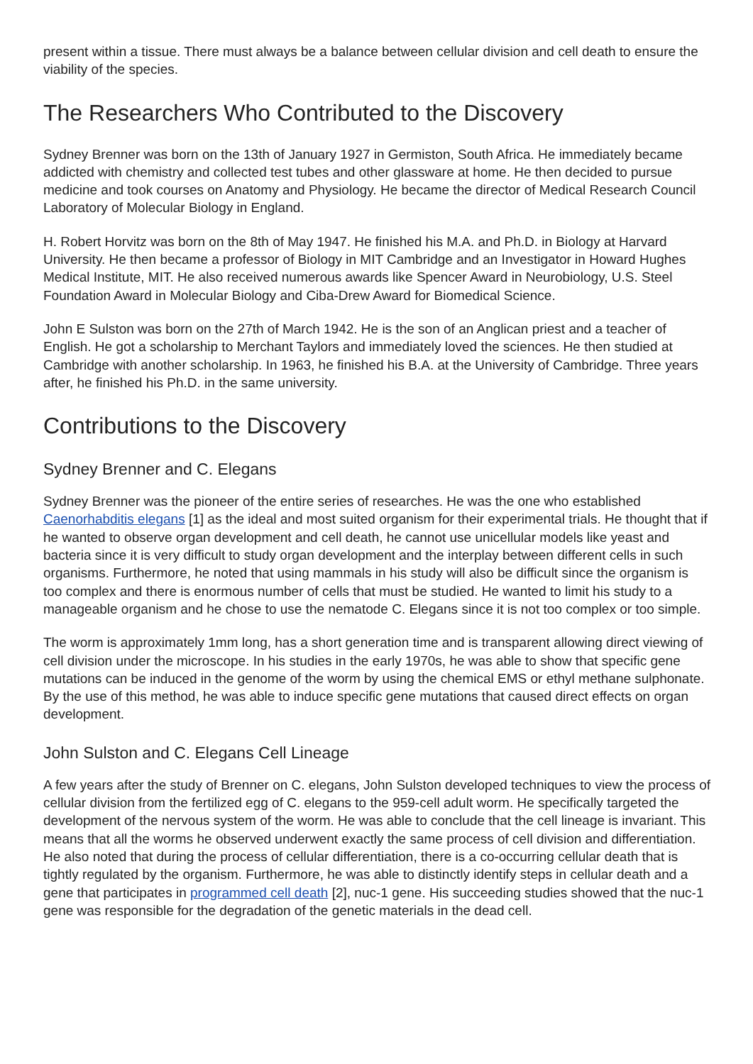present within a tissue. There must always be a balance between cellular division and cell death to ensure the viability of the species.
The Researchers Who Contributed to the Discovery
Sydney Brenner was born on the 13th of January 1927 in Germiston, South Africa. He immediately became addicted with chemistry and collected test tubes and other glassware at home. He then decided to pursue medicine and took courses on Anatomy and Physiology. He became the director of Medical Research Council Laboratory of Molecular Biology in England.
H. Robert Horvitz was born on the 8th of May 1947. He finished his M.A. and Ph.D. in Biology at Harvard University. He then became a professor of Biology in MIT Cambridge and an Investigator in Howard Hughes Medical Institute, MIT. He also received numerous awards like Spencer Award in Neurobiology, U.S. Steel Foundation Award in Molecular Biology and Ciba-Drew Award for Biomedical Science.
John E Sulston was born on the 27th of March 1942. He is the son of an Anglican priest and a teacher of English. He got a scholarship to Merchant Taylors and immediately loved the sciences. He then studied at Cambridge with another scholarship. In 1963, he finished his B.A. at the University of Cambridge. Three years after, he finished his Ph.D. in the same university.
Contributions to the Discovery
Sydney Brenner and C. Elegans
Sydney Brenner was the pioneer of the entire series of researches. He was the one who established Caenorhabditis elegans [1] as the ideal and most suited organism for their experimental trials. He thought that if he wanted to observe organ development and cell death, he cannot use unicellular models like yeast and bacteria since it is very difficult to study organ development and the interplay between different cells in such organisms. Furthermore, he noted that using mammals in his study will also be difficult since the organism is too complex and there is enormous number of cells that must be studied. He wanted to limit his study to a manageable organism and he chose to use the nematode C. Elegans since it is not too complex or too simple.
The worm is approximately 1mm long, has a short generation time and is transparent allowing direct viewing of cell division under the microscope. In his studies in the early 1970s, he was able to show that specific gene mutations can be induced in the genome of the worm by using the chemical EMS or ethyl methane sulphonate. By the use of this method, he was able to induce specific gene mutations that caused direct effects on organ development.
John Sulston and C. Elegans Cell Lineage
A few years after the study of Brenner on C. elegans, John Sulston developed techniques to view the process of cellular division from the fertilized egg of C. elegans to the 959-cell adult worm. He specifically targeted the development of the nervous system of the worm. He was able to conclude that the cell lineage is invariant. This means that all the worms he observed underwent exactly the same process of cell division and differentiation. He also noted that during the process of cellular differentiation, there is a co-occurring cellular death that is tightly regulated by the organism. Furthermore, he was able to distinctly identify steps in cellular death and a gene that participates in programmed cell death [2], nuc-1 gene. His succeeding studies showed that the nuc-1 gene was responsible for the degradation of the genetic materials in the dead cell.